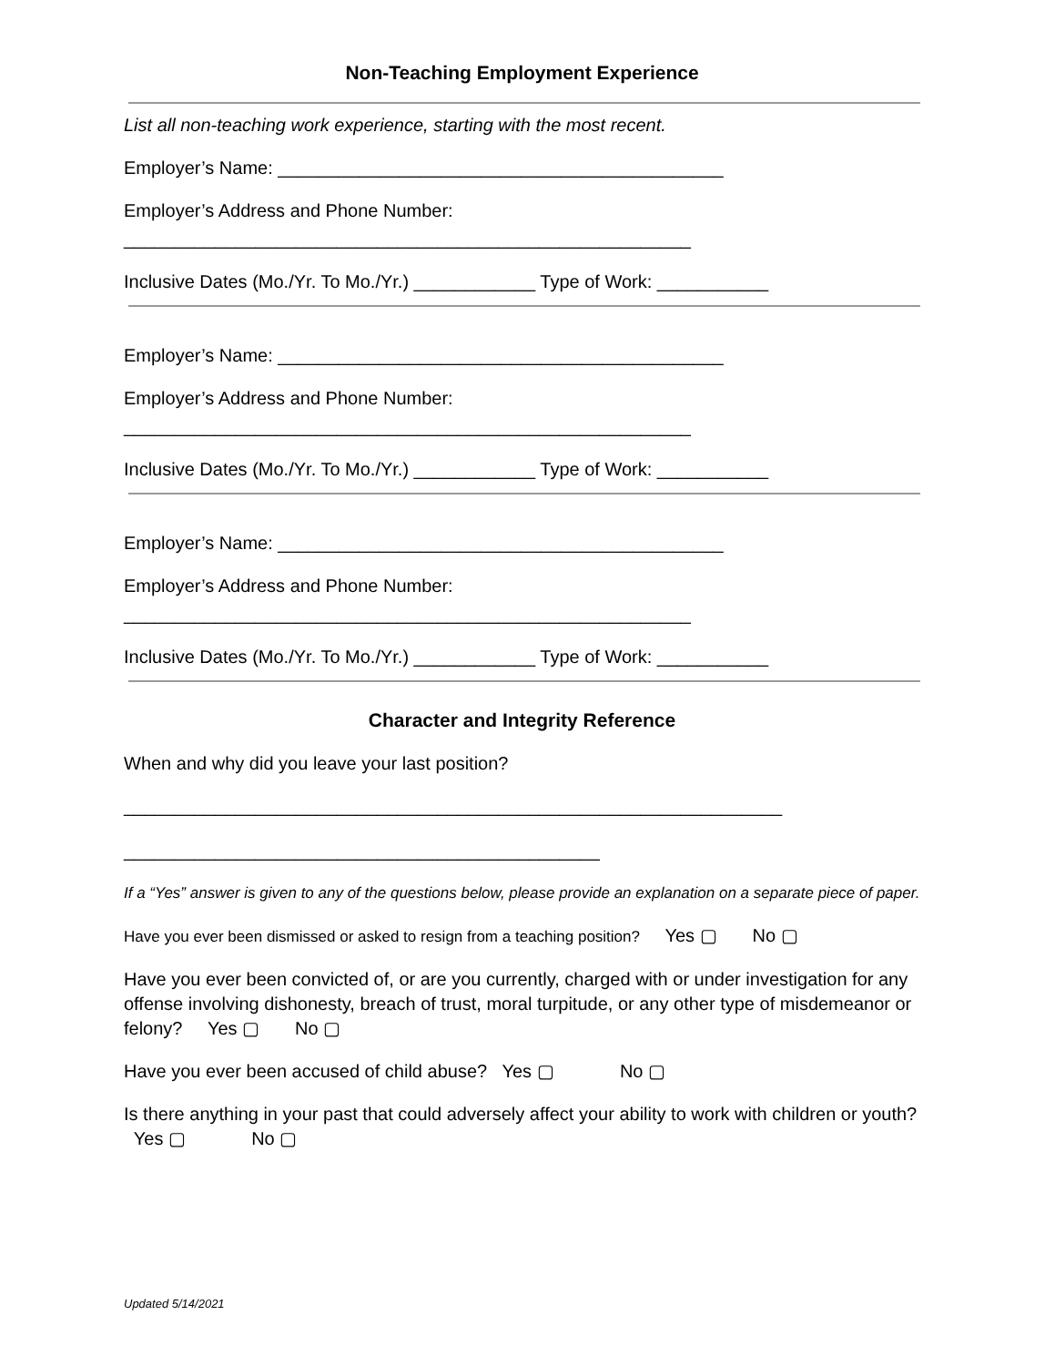Non-Teaching Employment Experience
List all non-teaching work experience, starting with the most recent.
Employer’s Name: ____________________________________________
Employer’s Address and Phone Number:
________________________________________________________
Inclusive Dates (Mo./Yr. To Mo./Yr.) ____________ Type of Work: ___________
Employer’s Name: ____________________________________________
Employer’s Address and Phone Number:
________________________________________________________
Inclusive Dates (Mo./Yr. To Mo./Yr.) ____________ Type of Work: ___________
Employer’s Name: ____________________________________________
Employer’s Address and Phone Number:
________________________________________________________
Inclusive Dates (Mo./Yr. To Mo./Yr.) ____________ Type of Work: ___________
Character and Integrity Reference
When and why did you leave your last position?
_________________________________________________________________
_______________________________________________
If a “Yes” answer is given to any of the questions below, please provide an explanation on a separate piece of paper.
Have you ever been dismissed or asked to resign from a teaching position? Yes ▢ No ▢
Have you ever been convicted of, or are you currently, charged with or under investigation for any offense involving dishonesty, breach of trust, moral turpitude, or any other type of misdemeanor or felony? Yes ▢ No ▢
Have you ever been accused of child abuse? Yes ▢ No ▢
Is there anything in your past that could adversely affect your ability to work with children or youth? Yes ▢ No ▢
Updated 5/14/2021